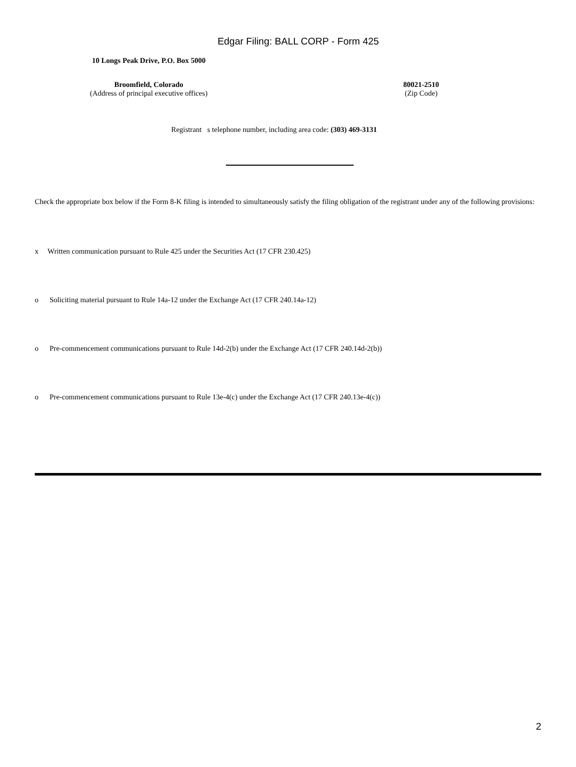Edgar Filing: BALL CORP - Form 425
10 Longs Peak Drive, P.O. Box 5000
Broomfield, Colorado
(Address of principal executive offices)
80021-2510
(Zip Code)
Registrant s telephone number, including area code: (303) 469-3131
Check the appropriate box below if the Form 8-K filing is intended to simultaneously satisfy the filing obligation of the registrant under any of the following provisions:
x Written communication pursuant to Rule 425 under the Securities Act (17 CFR 230.425)
o Soliciting material pursuant to Rule 14a-12 under the Exchange Act (17 CFR 240.14a-12)
o Pre-commencement communications pursuant to Rule 14d-2(b) under the Exchange Act (17 CFR 240.14d-2(b))
o Pre-commencement communications pursuant to Rule 13e-4(c) under the Exchange Act (17 CFR 240.13e-4(c))
2